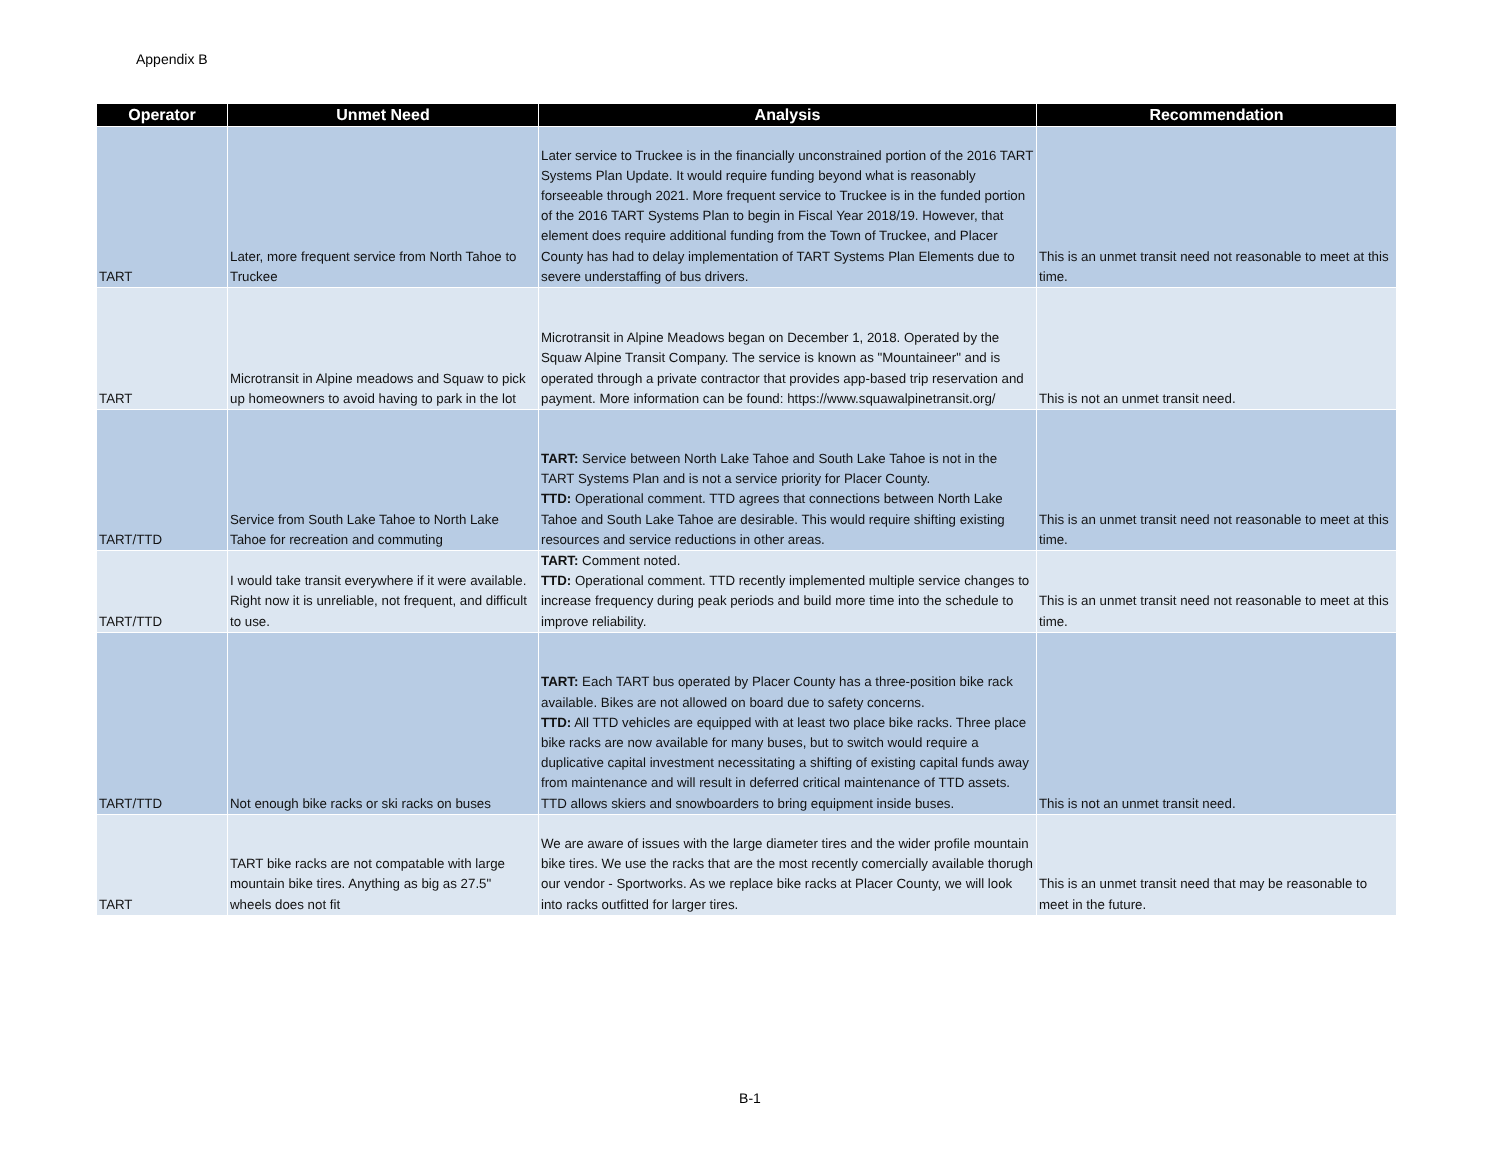Appendix B
| Operator | Unmet Need | Analysis | Recommendation |
| --- | --- | --- | --- |
| TART | Later, more frequent service from North Tahoe to Truckee | Later service to Truckee is in the financially unconstrained portion of the 2016 TART Systems Plan Update. It would require funding beyond what is reasonably forseeable through 2021. More frequent service to Truckee is in the funded portion of the 2016 TART Systems Plan to begin in Fiscal Year 2018/19. However, that element does require additional funding from the Town of Truckee, and Placer County has had to delay implementation of TART Systems Plan Elements due to severe understaffing of bus drivers. | This is an unmet transit need not reasonable to meet at this time. |
| TART | Microtransit in Alpine meadows and Squaw to pick up homeowners to avoid having to park in the lot | Microtransit in Alpine Meadows began on December 1, 2018. Operated by the Squaw Alpine Transit Company. The service is known as "Mountaineer" and is operated through a private contractor that provides app-based trip reservation and payment. More information can be found: https://www.squawalpinetransit.org/ | This is not an unmet transit need. |
| TART/TTD | Service from South Lake Tahoe to North Lake Tahoe for recreation and commuting | TART: Service between North Lake Tahoe and South Lake Tahoe is not in the TART Systems Plan and is not a service priority for Placer County. TTD: Operational comment. TTD agrees that connections between North Lake Tahoe and South Lake Tahoe are desirable. This would require shifting existing resources and service reductions in other areas. | This is an unmet transit need not reasonable to meet at this time. |
| TART/TTD | I would take transit everywhere if it were available. Right now it is unreliable, not frequent, and difficult to use. | TART: Comment noted. TTD: Operational comment. TTD recently implemented multiple service changes to increase frequency during peak periods and build more time into the schedule to improve reliability. | This is an unmet transit need not reasonable to meet at this time. |
| TART/TTD | Not enough bike racks or ski racks on buses | TART: Each TART bus operated by Placer County has a three-position bike rack available. Bikes are not allowed on board due to safety concerns. TTD: All TTD vehicles are equipped with at least two place bike racks. Three place bike racks are now available for many buses, but to switch would require a duplicative capital investment necessitating a shifting of existing capital funds away from maintenance and will result in deferred critical maintenance of TTD assets. TTD allows skiers and snowboarders to bring equipment inside buses. | This is not an unmet transit need. |
| TART | TART bike racks are not compatable with large mountain bike tires. Anything as big as 27.5" wheels does not fit | We are aware of issues with the large diameter tires and the wider profile mountain bike tires. We use the racks that are the most recently comercially available thorugh our vendor - Sportworks. As we replace bike racks at Placer County, we will look into racks outfitted for larger tires. | This is an unmet transit need that may be reasonable to meet in the future. |
B-1